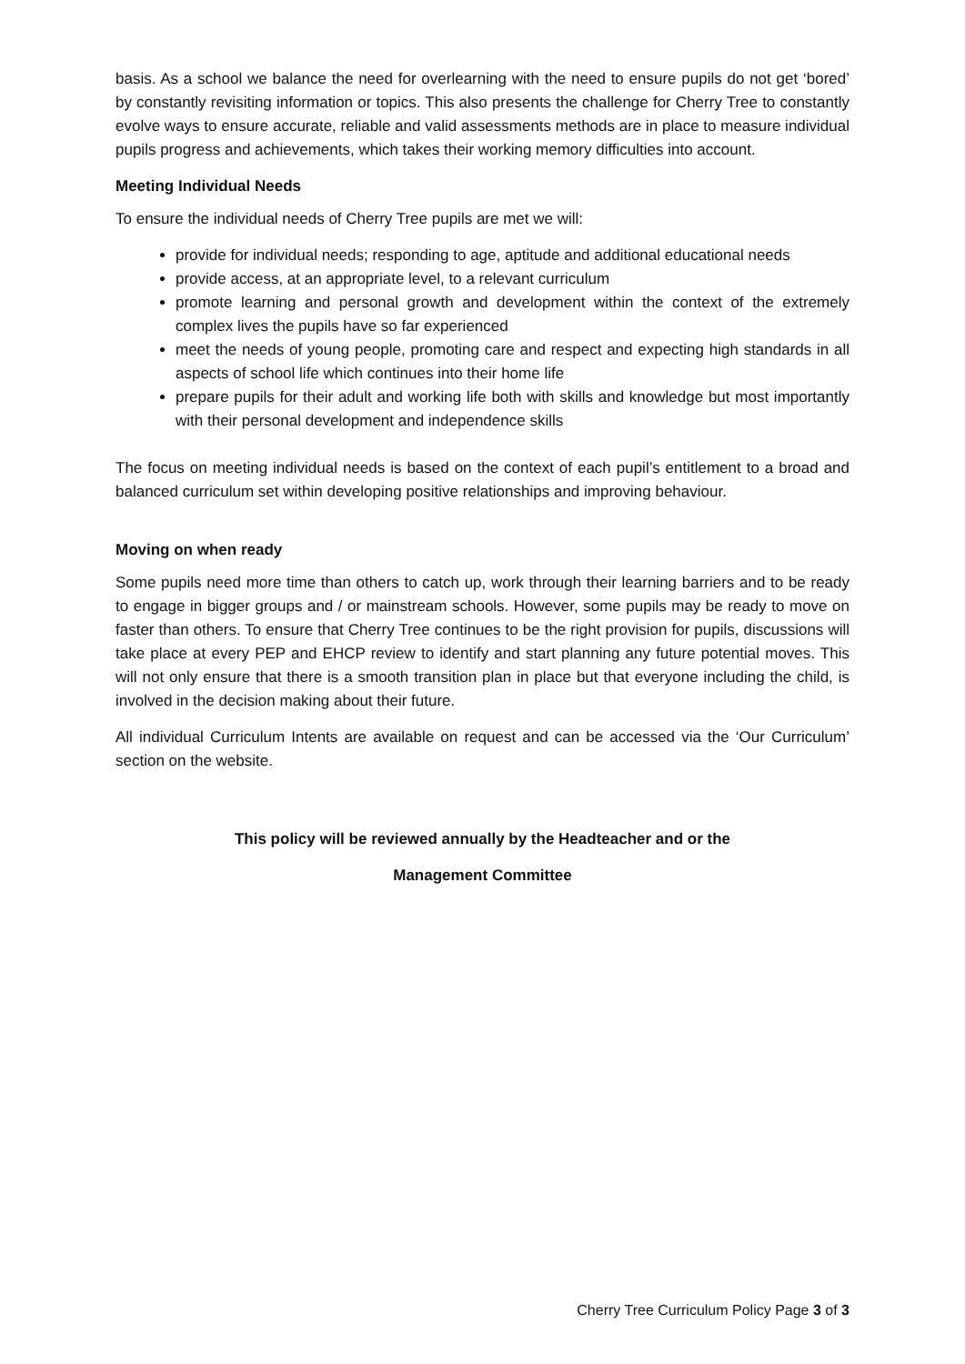basis. As a school we balance the need for overlearning with the need to ensure pupils do not get ‘bored’ by constantly revisiting information or topics. This also presents the challenge for Cherry Tree to constantly evolve ways to ensure accurate, reliable and valid assessments methods are in place to measure individual pupils progress and achievements, which takes their working memory difficulties into account.
Meeting Individual Needs
To ensure the individual needs of Cherry Tree pupils are met we will:
provide for individual needs; responding to age, aptitude and additional educational needs
provide access, at an appropriate level, to a relevant curriculum
promote learning and personal growth and development within the context of the extremely complex lives the pupils have so far experienced
meet the needs of young people, promoting care and respect and expecting high standards in all aspects of school life which continues into their home life
prepare pupils for their adult and working life both with skills and knowledge but most importantly with their personal development and independence skills
The focus on meeting individual needs is based on the context of each pupil’s entitlement to a broad and balanced curriculum set within developing positive relationships and improving behaviour.
Moving on when ready
Some pupils need more time than others to catch up, work through their learning barriers and to be ready to engage in bigger groups and / or mainstream schools. However, some pupils may be ready to move on faster than others. To ensure that Cherry Tree continues to be the right provision for pupils, discussions will take place at every PEP and EHCP review to identify and start planning any future potential moves. This will not only ensure that there is a smooth transition plan in place but that everyone including the child, is involved in the decision making about their future.
All individual Curriculum Intents are available on request and can be accessed via the ‘Our Curriculum’ section on the website.
This policy will be reviewed annually by the Headteacher and or the
Management Committee
Cherry Tree Curriculum Policy Page 3 of 3